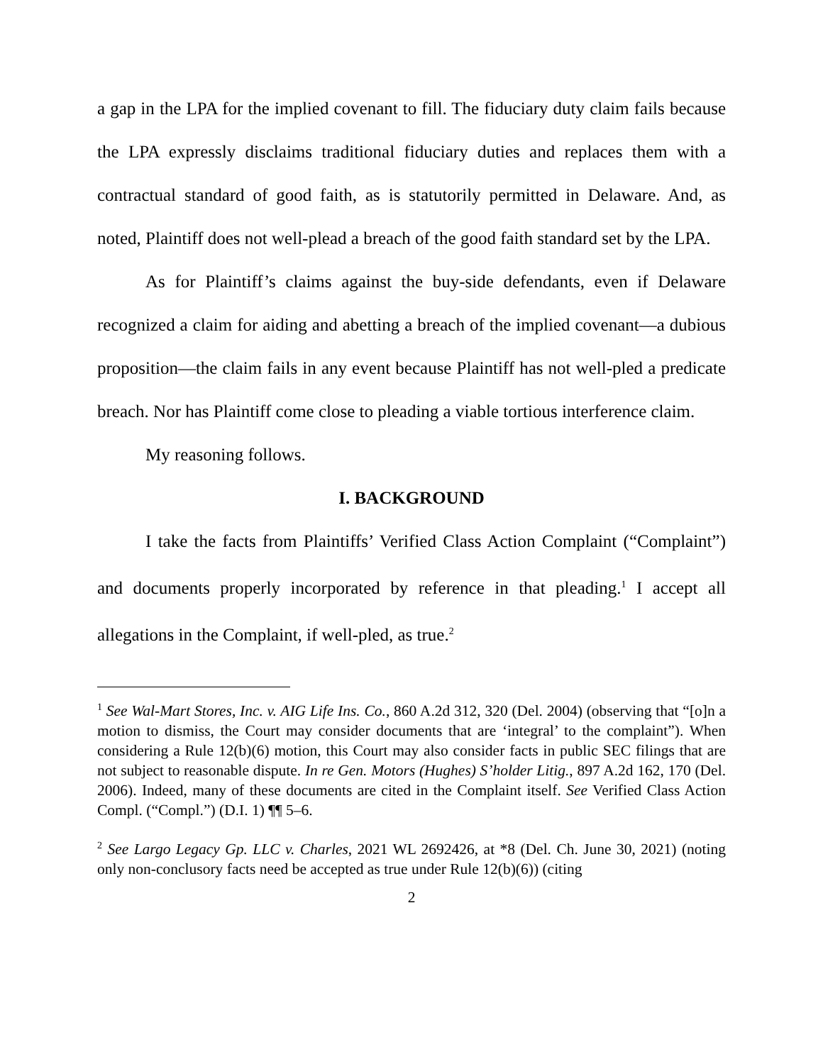a gap in the LPA for the implied covenant to fill. The fiduciary duty claim fails because the LPA expressly disclaims traditional fiduciary duties and replaces them with a contractual standard of good faith, as is statutorily permitted in Delaware. And, as noted, Plaintiff does not well-plead a breach of the good faith standard set by the LPA.
As for Plaintiff’s claims against the buy-side defendants, even if Delaware recognized a claim for aiding and abetting a breach of the implied covenant—a dubious proposition—the claim fails in any event because Plaintiff has not well-pled a predicate breach. Nor has Plaintiff come close to pleading a viable tortious interference claim.
My reasoning follows.
I. BACKGROUND
I take the facts from Plaintiffs’ Verified Class Action Complaint (“Complaint”) and documents properly incorporated by reference in that pleading.<sup>1</sup> I accept all allegations in the Complaint, if well-pled, as true.<sup>2</sup>
<sup>1</sup> See Wal-Mart Stores, Inc. v. AIG Life Ins. Co., 860 A.2d 312, 320 (Del. 2004) (observing that “[o]n a motion to dismiss, the Court may consider documents that are ‘integral’ to the complaint”). When considering a Rule 12(b)(6) motion, this Court may also consider facts in public SEC filings that are not subject to reasonable dispute. In re Gen. Motors (Hughes) S’holder Litig., 897 A.2d 162, 170 (Del. 2006). Indeed, many of these documents are cited in the Complaint itself. See Verified Class Action Compl. (“Compl.”) (D.I. 1) ¶¶ 5–6.
<sup>2</sup> See Largo Legacy Gp. LLC v. Charles, 2021 WL 2692426, at *8 (Del. Ch. June 30, 2021) (noting only non-conclusory facts need be accepted as true under Rule 12(b)(6)) (citing
2